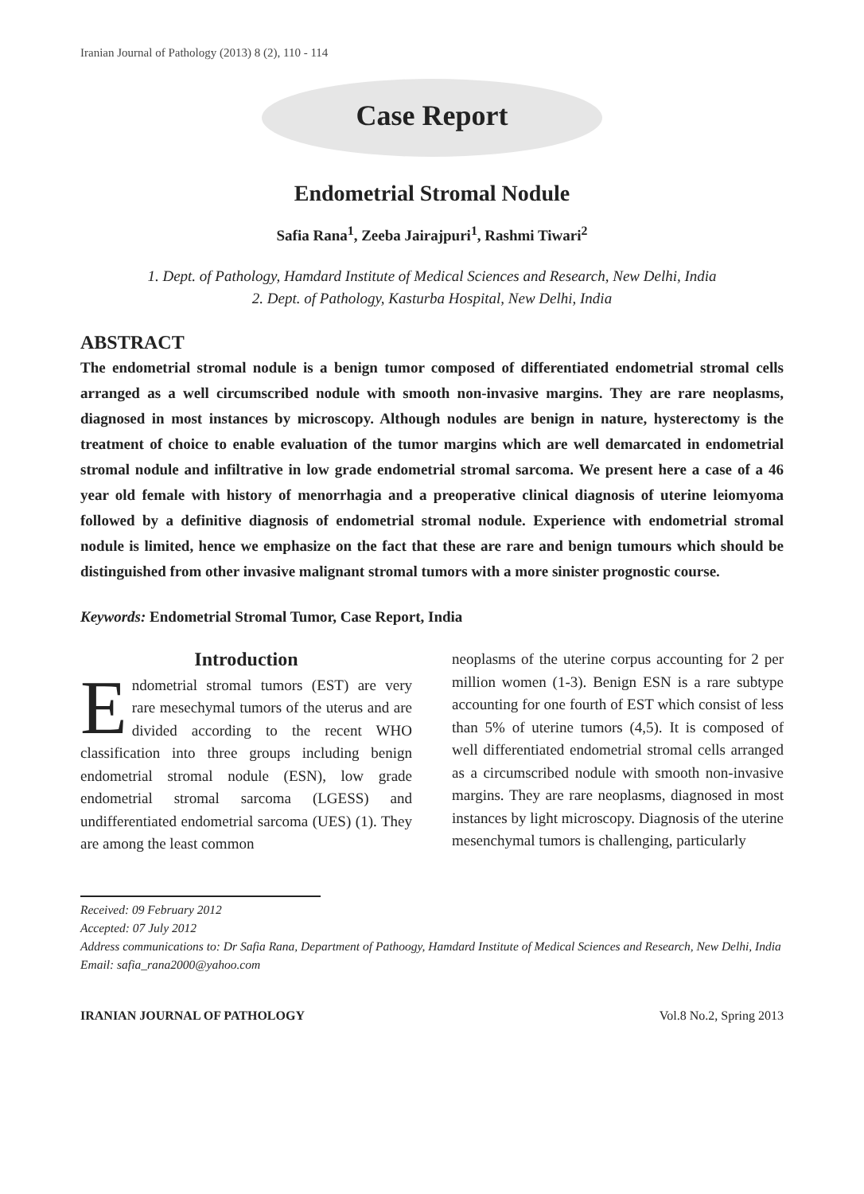Iranian Journal of Pathology (2013) 8 (2), 110 - 114
Case Report
Endometrial Stromal Nodule
Safia Rana<sup>1</sup>, Zeeba Jairajpuri<sup>1</sup>, Rashmi Tiwari<sup>2</sup>
1. Dept. of Pathology, Hamdard Institute of Medical Sciences and Research, New Delhi, India
2. Dept. of Pathology, Kasturba Hospital, New Delhi, India
ABSTRACT
The endometrial stromal nodule is a benign tumor composed of differentiated endometrial stromal cells arranged as a well circumscribed nodule with smooth non-invasive margins. They are rare neoplasms, diagnosed in most instances by microscopy. Although nodules are benign in nature, hysterectomy is the treatment of choice to enable evaluation of the tumor margins which are well demarcated in endometrial stromal nodule and infiltrative in low grade endometrial stromal sarcoma. We present here a case of a 46 year old female with history of menorrhagia and a preoperative clinical diagnosis of uterine leiomyoma followed by a definitive diagnosis of endometrial stromal nodule. Experience with endometrial stromal nodule is limited, hence we emphasize on the fact that these are rare and benign tumours which should be distinguished from other invasive malignant stromal tumors with a more sinister prognostic course.
Keywords: Endometrial Stromal Tumor, Case Report, India
Introduction
Endometrial stromal tumors (EST) are very rare mesechymal tumors of the uterus and are divided according to the recent WHO classification into three groups including benign endometrial stromal nodule (ESN), low grade endometrial stromal sarcoma (LGESS) and undifferentiated endometrial sarcoma (UES) (1). They are among the least common
neoplasms of the uterine corpus accounting for 2 per million women (1-3). Benign ESN is a rare subtype accounting for one fourth of EST which consist of less than 5% of uterine tumors (4,5). It is composed of well differentiated endometrial stromal cells arranged as a circumscribed nodule with smooth non-invasive margins. They are rare neoplasms, diagnosed in most instances by light microscopy. Diagnosis of the uterine mesenchymal tumors is challenging, particularly
Received: 09 February 2012
Accepted: 07 July 2012
Address communications to: Dr Safia Rana, Department of Pathoogy, Hamdard Institute of Medical Sciences and Research, New Delhi, India
Email: safia_rana2000@yahoo.com
IRANIAN JOURNAL OF PATHOLOGY Vol.8 No.2, Spring 2013